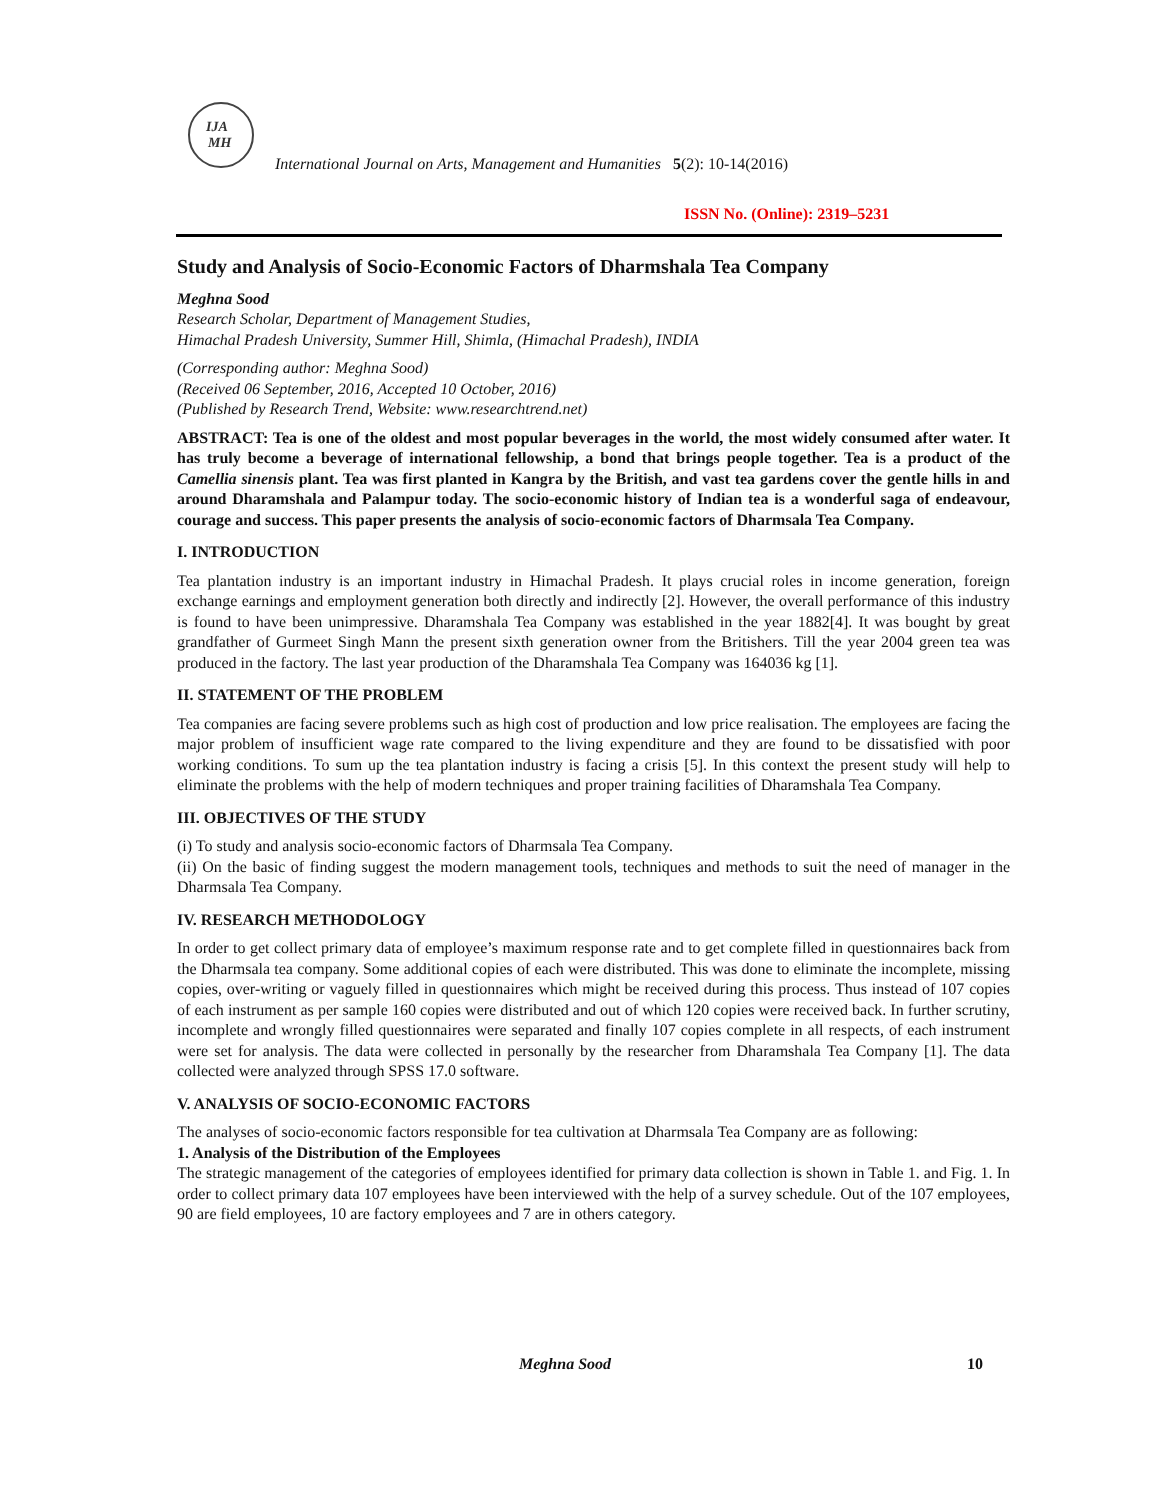IJA
MH
International Journal on Arts, Management and Humanities 5(2): 10-14(2016)
ISSN No. (Online): 2319–5231
Study and Analysis of Socio-Economic Factors of Dharmshala Tea Company
Meghna Sood
Research Scholar, Department of Management Studies,
Himachal Pradesh University, Summer Hill, Shimla, (Himachal Pradesh), INDIA
(Corresponding author: Meghna Sood)
(Received 06 September, 2016, Accepted 10 October, 2016)
(Published by Research Trend, Website: www.researchtrend.net)
ABSTRACT: Tea is one of the oldest and most popular beverages in the world, the most widely consumed after water. It has truly become a beverage of international fellowship, a bond that brings people together. Tea is a product of the Camellia sinensis plant. Tea was first planted in Kangra by the British, and vast tea gardens cover the gentle hills in and around Dharamshala and Palampur today. The socio-economic history of Indian tea is a wonderful saga of endeavour, courage and success. This paper presents the analysis of socio-economic factors of Dharmsala Tea Company.
I. INTRODUCTION
Tea plantation industry is an important industry in Himachal Pradesh. It plays crucial roles in income generation, foreign exchange earnings and employment generation both directly and indirectly [2]. However, the overall performance of this industry is found to have been unimpressive. Dharamshala Tea Company was established in the year 1882[4]. It was bought by great grandfather of Gurmeet Singh Mann the present sixth generation owner from the Britishers. Till the year 2004 green tea was produced in the factory. The last year production of the Dharamshala Tea Company was 164036 kg [1].
II. STATEMENT OF THE PROBLEM
Tea companies are facing severe problems such as high cost of production and low price realisation. The employees are facing the major problem of insufficient wage rate compared to the living expenditure and they are found to be dissatisfied with poor working conditions. To sum up the tea plantation industry is facing a crisis [5]. In this context the present study will help to eliminate the problems with the help of modern techniques and proper training facilities of Dharamshala Tea Company.
III. OBJECTIVES OF THE STUDY
(i) To study and analysis socio-economic factors of Dharmsala Tea Company.
(ii) On the basic of finding suggest the modern management tools, techniques and methods to suit the need of manager in the Dharmsala Tea Company.
IV. RESEARCH METHODOLOGY
In order to get collect primary data of employee’s maximum response rate and to get complete filled in questionnaires back from the Dharmsala tea company. Some additional copies of each were distributed. This was done to eliminate the incomplete, missing copies, over-writing or vaguely filled in questionnaires which might be received during this process. Thus instead of 107 copies of each instrument as per sample 160 copies were distributed and out of which 120 copies were received back. In further scrutiny, incomplete and wrongly filled questionnaires were separated and finally 107 copies complete in all respects, of each instrument were set for analysis. The data were collected in personally by the researcher from Dharamshala Tea Company [1]. The data collected were analyzed through SPSS 17.0 software.
V. ANALYSIS OF SOCIO-ECONOMIC FACTORS
The analyses of socio-economic factors responsible for tea cultivation at Dharmsala Tea Company are as following:
1. Analysis of the Distribution of the Employees
The strategic management of the categories of employees identified for primary data collection is shown in Table 1. and Fig. 1. In order to collect primary data 107 employees have been interviewed with the help of a survey schedule. Out of the 107 employees, 90 are field employees, 10 are factory employees and 7 are in others category.
Meghna Sood 10